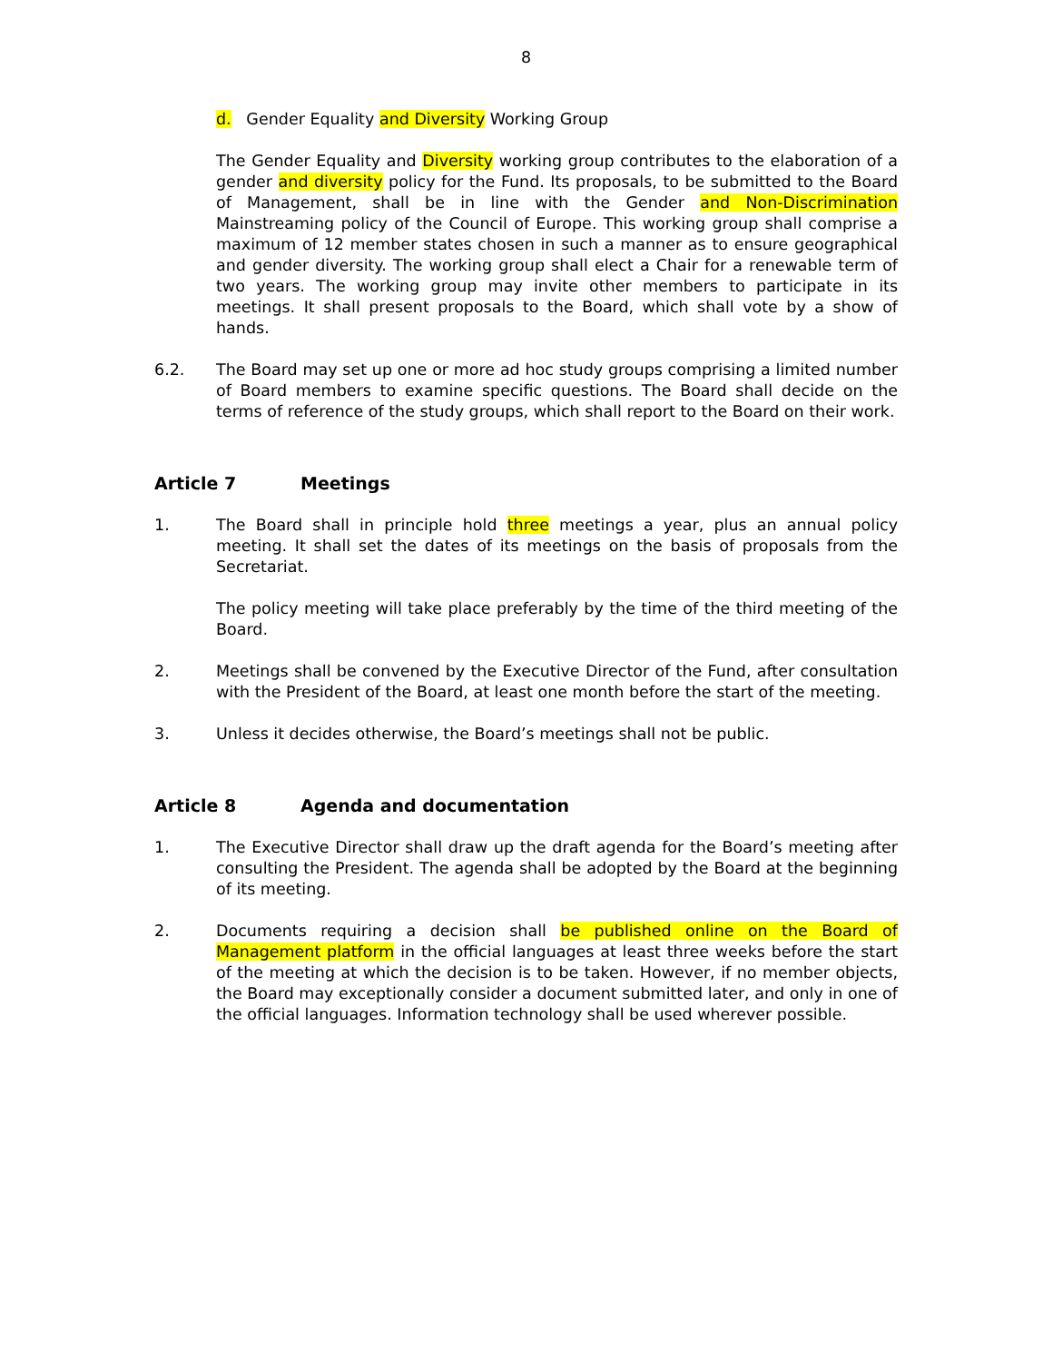8
d. Gender Equality and Diversity Working Group
The Gender Equality and Diversity working group contributes to the elaboration of a gender and diversity policy for the Fund. Its proposals, to be submitted to the Board of Management, shall be in line with the Gender and Non-Discrimination Mainstreaming policy of the Council of Europe. This working group shall comprise a maximum of 12 member states chosen in such a manner as to ensure geographical and gender diversity. The working group shall elect a Chair for a renewable term of two years. The working group may invite other members to participate in its meetings. It shall present proposals to the Board, which shall vote by a show of hands.
6.2. The Board may set up one or more ad hoc study groups comprising a limited number of Board members to examine specific questions. The Board shall decide on the terms of reference of the study groups, which shall report to the Board on their work.
Article 7 Meetings
1. The Board shall in principle hold three meetings a year, plus an annual policy meeting. It shall set the dates of its meetings on the basis of proposals from the Secretariat.
The policy meeting will take place preferably by the time of the third meeting of the Board.
2. Meetings shall be convened by the Executive Director of the Fund, after consultation with the President of the Board, at least one month before the start of the meeting.
3. Unless it decides otherwise, the Board’s meetings shall not be public.
Article 8 Agenda and documentation
1. The Executive Director shall draw up the draft agenda for the Board’s meeting after consulting the President. The agenda shall be adopted by the Board at the beginning of its meeting.
2. Documents requiring a decision shall be published online on the Board of Management platform in the official languages at least three weeks before the start of the meeting at which the decision is to be taken. However, if no member objects, the Board may exceptionally consider a document submitted later, and only in one of the official languages. Information technology shall be used wherever possible.